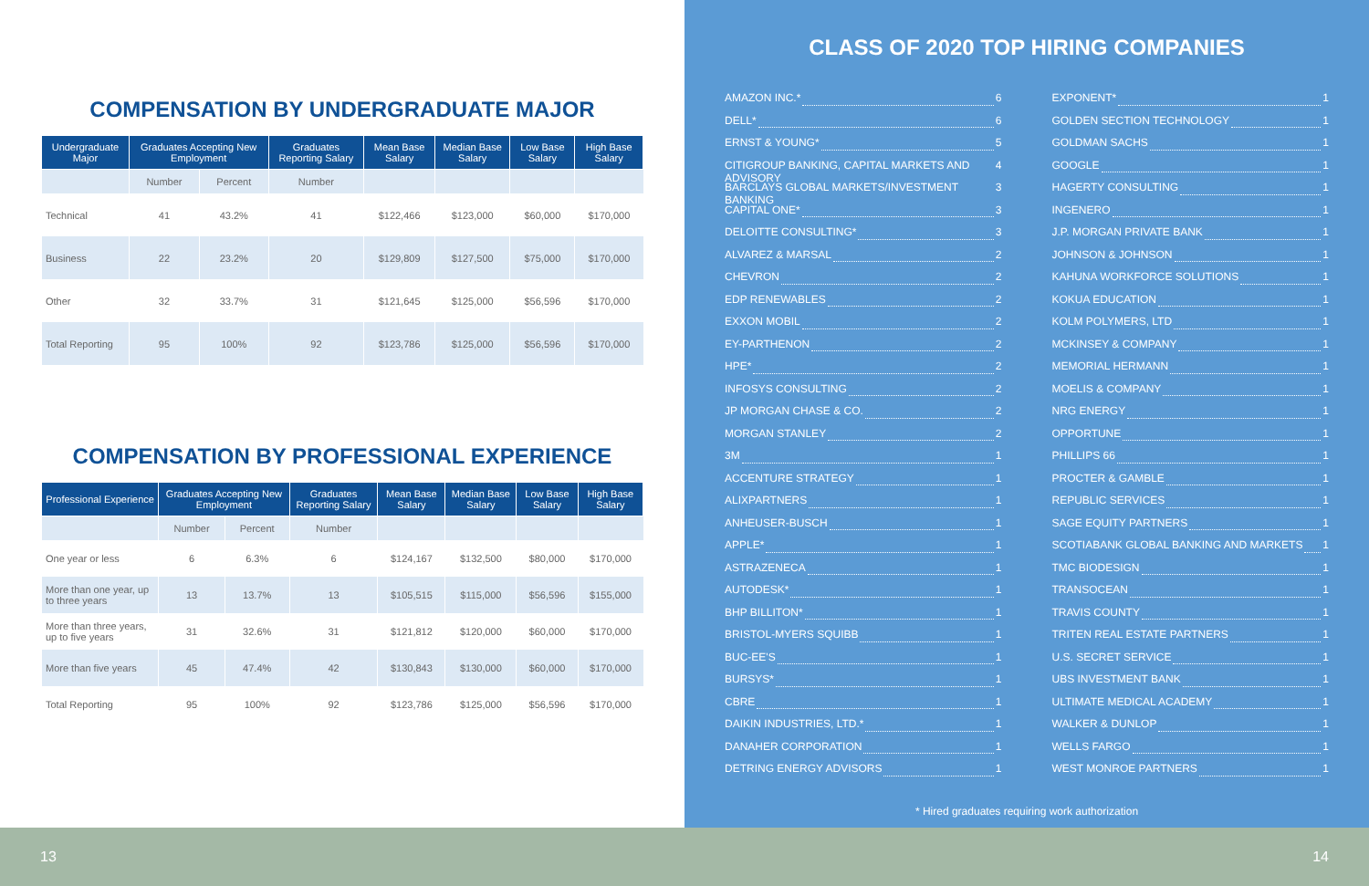COMPENSATION BY UNDERGRADUATE MAJOR
| Undergraduate Major | Graduates Accepting New Employment | | Graduates Reporting Salary | Mean Base Salary | Median Base Salary | Low Base Salary | High Base Salary |
| --- | --- | --- | --- | --- | --- | --- | --- |
| | Number | Percent | Number | | | | |
| Technical | 41 | 43.2% | 41 | $122,466 | $123,000 | $60,000 | $170,000 |
| Business | 22 | 23.2% | 20 | $129,809 | $127,500 | $75,000 | $170,000 |
| Other | 32 | 33.7% | 31 | $121,645 | $125,000 | $56,596 | $170,000 |
| Total Reporting | 95 | 100% | 92 | $123,786 | $125,000 | $56,596 | $170,000 |
COMPENSATION BY PROFESSIONAL EXPERIENCE
| Professional Experience | Graduates Accepting New Employment | | Graduates Reporting Salary | Mean Base Salary | Median Base Salary | Low Base Salary | High Base Salary |
| --- | --- | --- | --- | --- | --- | --- | --- |
| | Number | Percent | Number | | | | |
| One year or less | 6 | 6.3% | 6 | $124,167 | $132,500 | $80,000 | $170,000 |
| More than one year, up to three years | 13 | 13.7% | 13 | $105,515 | $115,000 | $56,596 | $155,000 |
| More than three years, up to five years | 31 | 32.6% | 31 | $121,812 | $120,000 | $60,000 | $170,000 |
| More than five years | 45 | 47.4% | 42 | $130,843 | $130,000 | $60,000 | $170,000 |
| Total Reporting | 95 | 100% | 92 | $123,786 | $125,000 | $56,596 | $170,000 |
CLASS OF 2020 TOP HIRING COMPANIES
AMAZON INC.* 6
DELL* 6
ERNST & YOUNG* 5
CITIGROUP BANKING, CAPITAL MARKETS AND ADVISORY 4
BARCLAYS GLOBAL MARKETS/INVESTMENT BANKING 3
CAPITAL ONE* 3
DELOITTE CONSULTING* 3
ALVAREZ & MARSAL 2
CHEVRON 2
EDP RENEWABLES 2
EXXON MOBIL 2
EY-PARTHENON 2
HPE* 2
INFOSYS CONSULTING 2
JP MORGAN CHASE & CO. 2
MORGAN STANLEY 2
3M 1
ACCENTURE STRATEGY 1
ALIXPARTNERS 1
ANHEUSER-BUSCH 1
APPLE* 1
ASTRAZENECA 1
AUTODESK* 1
BHP BILLITON* 1
BRISTOL-MYERS SQUIBB 1
BUC-EE'S 1
BURSYS* 1
CBRE 1
DAIKIN INDUSTRIES, LTD.* 1
DANAHER CORPORATION 1
DETRING ENERGY ADVISORS 1
EXPONENT* 1
GOLDEN SECTION TECHNOLOGY 1
GOLDMAN SACHS 1
GOOGLE 1
HAGERTY CONSULTING 1
INGENERO 1
J.P. MORGAN PRIVATE BANK 1
JOHNSON & JOHNSON 1
KAHUNA WORKFORCE SOLUTIONS 1
KOKUA EDUCATION 1
KOLM POLYMERS, LTD 1
MCKINSEY & COMPANY 1
MEMORIAL HERMANN 1
MOELIS & COMPANY 1
NRG ENERGY 1
OPPORTUNE 1
PHILLIPS 66 1
PROCTER & GAMBLE 1
REPUBLIC SERVICES 1
SAGE EQUITY PARTNERS 1
SCOTIABANK GLOBAL BANKING AND MARKETS 1
TMC BIODESIGN 1
TRANSOCEAN 1
TRAVIS COUNTY 1
TRITEN REAL ESTATE PARTNERS 1
U.S. SECRET SERVICE 1
UBS INVESTMENT BANK 1
ULTIMATE MEDICAL ACADEMY 1
WALKER & DUNLOP 1
WELLS FARGO 1
WEST MONROE PARTNERS 1
* Hired graduates requiring work authorization
13 14